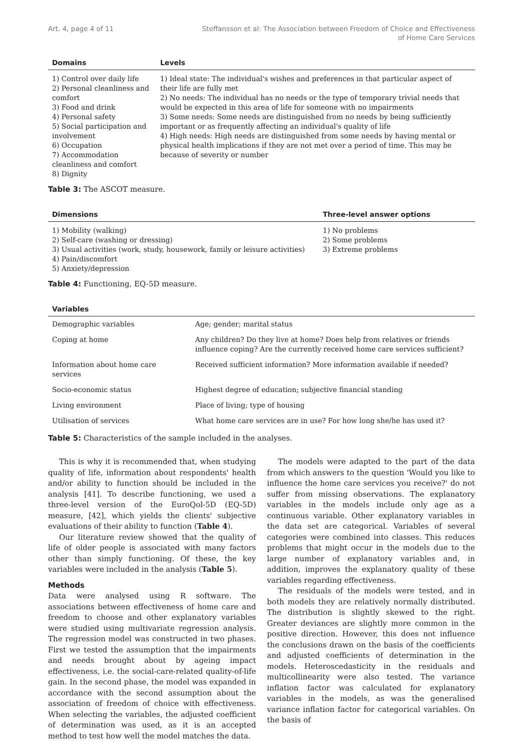Art. 4, page 4 of 11 Steffansson et al: The Association between Freedom of Choice and Effectiveness
of Home Care Services
| Domains | Levels |
| --- | --- |
| 1) Control over daily life 2) Personal cleanliness and comfort 3) Food and drink 4) Personal safety 5) Social participation and involvement 6) Occupation 7) Accommodation cleanliness and comfort 8) Dignity | 1) Ideal state: The individual's wishes and preferences in that particular aspect of their life are fully met 2) No needs: The individual has no needs or the type of temporary trivial needs that would be expected in this area of life for someone with no impairments 3) Some needs: Some needs are distinguished from no needs by being sufficiently important or as frequently affecting an individual's quality of life 4) High needs: High needs are distinguished from some needs by having mental or physical health implications if they are not met over a period of time. This may be because of severity or number |
Table 3: The ASCOT measure.
| Dimensions | Three-level answer options |
| --- | --- |
| 1) Mobility (walking) 2) Self-care (washing or dressing) 3) Usual activities (work, study, housework, family or leisure activities) 4) Pain/discomfort 5) Anxiety/depression | 1) No problems 2) Some problems 3) Extreme problems |
Table 4: Functioning, EQ-5D measure.
| Variables | |
| --- | --- |
| Demographic variables | Age; gender; marital status |
| Coping at home | Any children? Do they live at home? Does help from relatives or friends influence coping? Are the currently received home care services sufficient? |
| Information about home care services | Received sufficient information? More information available if needed? |
| Socio-economic status | Highest degree of education; subjective financial standing |
| Living environment | Place of living; type of housing |
| Utilisation of services | What home care services are in use? For how long she/he has used it? |
Table 5: Characteristics of the sample included in the analyses.
This is why it is recommended that, when studying quality of life, information about respondents' health and/or ability to function should be included in the analysis [41]. To describe functioning, we used a three-level version of the EuroQol-5D (EQ-5D) measure, [42], which yields the clients' subjective evaluations of their ability to function (Table 4).
Our literature review showed that the quality of life of older people is associated with many factors other than simply functioning. Of these, the key variables were included in the analysis (Table 5).
Methods
Data were analysed using R software. The associations between effectiveness of home care and freedom to choose and other explanatory variables were studied using multivariate regression analysis. The regression model was constructed in two phases. First we tested the assumption that the impairments and needs brought about by ageing impact effectiveness, i.e. the social-care-related quality-of-life gain. In the second phase, the model was expanded in accordance with the second assumption about the association of freedom of choice with effectiveness. When selecting the variables, the adjusted coefficient of determination was used, as it is an accepted method to test how well the model matches the data.
The models were adapted to the part of the data from which answers to the question 'Would you like to influence the home care services you receive?' do not suffer from missing observations. The explanatory variables in the models include only age as a continuous variable. Other explanatory variables in the data set are categorical. Variables of several categories were combined into classes. This reduces problems that might occur in the models due to the large number of explanatory variables and, in addition, improves the explanatory quality of these variables regarding effectiveness.
The residuals of the models were tested, and in both models they are relatively normally distributed. The distribution is slightly skewed to the right. Greater deviances are slightly more common in the positive direction. However, this does not influence the conclusions drawn on the basis of the coefficients and adjusted coefficients of determination in the models. Heteroscedasticity in the residuals and multicollinearity were also tested. The variance inflation factor was calculated for explanatory variables in the models, as was the generalised variance inflation factor for categorical variables. On the basis of